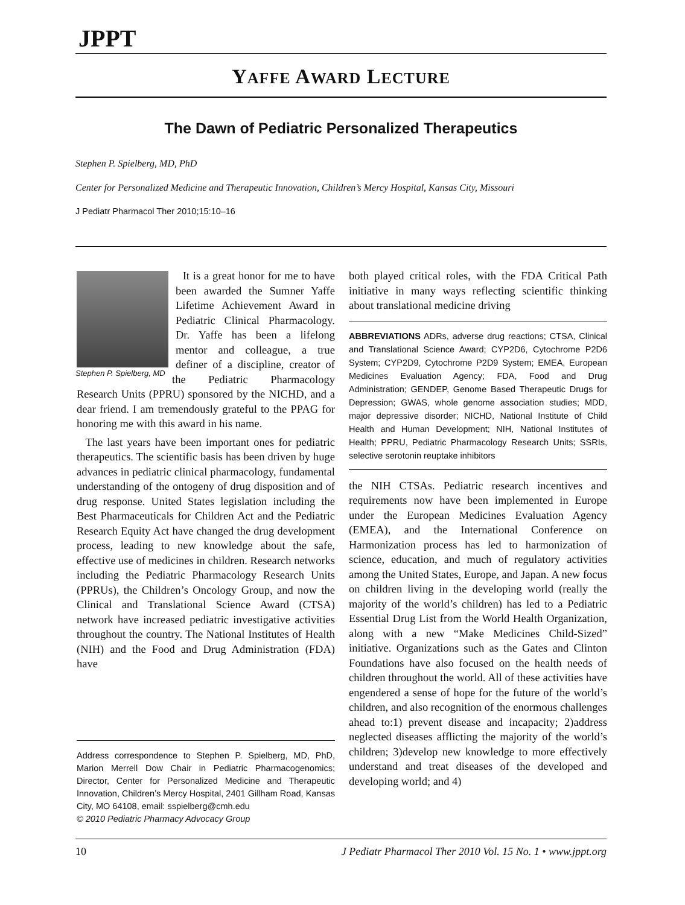JPPT
YAFFE AWARD LECTURE
The Dawn of Pediatric Personalized Therapeutics
Stephen P. Spielberg, MD, PhD
Center for Personalized Medicine and Therapeutic Innovation, Children’s Mercy Hospital, Kansas City, Missouri
J Pediatr Pharmacol Ther 2010;15:10–16
Stephen P. Spielberg, MD
It is a great honor for me to have been awarded the Sumner Yaffe Lifetime Achievement Award in Pediatric Clinical Pharmacology. Dr. Yaffe has been a lifelong mentor and colleague, a true definer of a discipline, creator of the Pediatric Pharmacology Research Units (PPRU) sponsored by the NICHD, and a dear friend. I am tremendously grateful to the PPAG for honoring me with this award in his name.
The last years have been important ones for pediatric therapeutics. The scientific basis has been driven by huge advances in pediatric clinical pharmacology, fundamental understanding of the ontogeny of drug disposition and of drug response. United States legislation including the Best Pharmaceuticals for Children Act and the Pediatric Research Equity Act have changed the drug development process, leading to new knowledge about the safe, effective use of medicines in children. Research networks including the Pediatric Pharmacology Research Units (PPRUs), the Children’s Oncology Group, and now the Clinical and Translational Science Award (CTSA) network have increased pediatric investigative activities throughout the country. The National Institutes of Health (NIH) and the Food and Drug Administration (FDA) have
Address correspondence to Stephen P. Spielberg, MD, PhD, Marion Merrell Dow Chair in Pediatric Pharmacogenomics; Director, Center for Personalized Medicine and Therapeutic Innovation, Children’s Mercy Hospital, 2401 Gillham Road, Kansas City, MO 64108, email: sspielberg@cmh.edu
© 2010 Pediatric Pharmacy Advocacy Group
both played critical roles, with the FDA Critical Path initiative in many ways reflecting scientific thinking about translational medicine driving
ABBREVIATIONS ADRs, adverse drug reactions; CTSA, Clinical and Translational Science Award; CYP2D6, Cytochrome P2D6 System; CYP2D9, Cytochrome P2D9 System; EMEA, European Medicines Evaluation Agency; FDA, Food and Drug Administration; GENDEP, Genome Based Therapeutic Drugs for Depression; GWAS, whole genome association studies; MDD, major depressive disorder; NICHD, National Institute of Child Health and Human Development; NIH, National Institutes of Health; PPRU, Pediatric Pharmacology Research Units; SSRIs, selective serotonin reuptake inhibitors
the NIH CTSAs. Pediatric research incentives and requirements now have been implemented in Europe under the European Medicines Evaluation Agency (EMEA), and the International Conference on Harmonization process has led to harmonization of science, education, and much of regulatory activities among the United States, Europe, and Japan. A new focus on children living in the developing world (really the majority of the world’s children) has led to a Pediatric Essential Drug List from the World Health Organization, along with a new “Make Medicines Child-Sized” initiative. Organizations such as the Gates and Clinton Foundations have also focused on the health needs of children throughout the world. All of these activities have engendered a sense of hope for the future of the world’s children, and also recognition of the enormous challenges ahead to:1) prevent disease and incapacity; 2)address neglected diseases afflicting the majority of the world’s children; 3)develop new knowledge to more effectively understand and treat diseases of the developed and developing world; and 4)
10 J Pediatr Pharmacol Ther 2010 Vol. 15 No. 1 • www.jppt.org